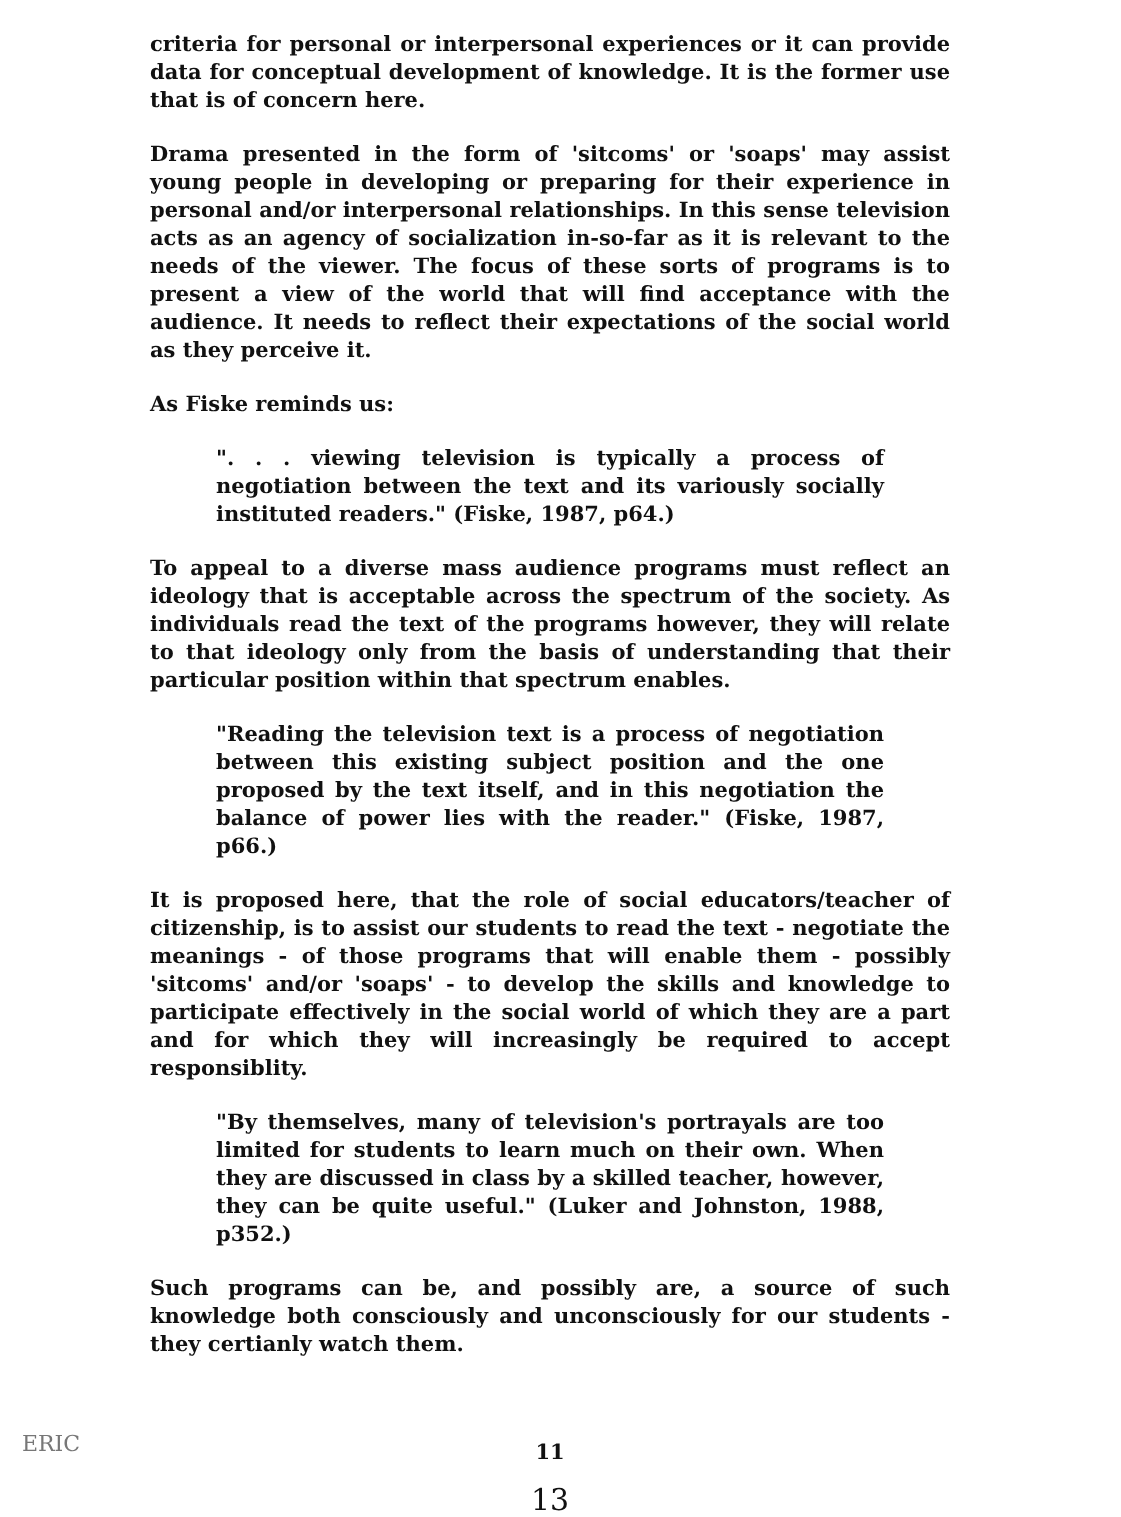criteria for personal or interpersonal experiences or it can provide data for conceptual development of knowledge. It is the former use that is of concern here.
Drama presented in the form of 'sitcoms' or 'soaps' may assist young people in developing or preparing for their experience in personal and/or interpersonal relationships. In this sense television acts as an agency of socialization in-so-far as it is relevant to the needs of the viewer. The focus of these sorts of programs is to present a view of the world that will find acceptance with the audience. It needs to reflect their expectations of the social world as they perceive it.
As Fiske reminds us:
". . . viewing television is typically a process of negotiation between the text and its variously socially instituted readers." (Fiske, 1987, p64.)
To appeal to a diverse mass audience programs must reflect an ideology that is acceptable across the spectrum of the society. As individuals read the text of the programs however, they will relate to that ideology only from the basis of understanding that their particular position within that spectrum enables.
"Reading the television text is a process of negotiation between this existing subject position and the one proposed by the text itself, and in this negotiation the balance of power lies with the reader." (Fiske, 1987, p66.)
It is proposed here, that the role of social educators/teacher of citizenship, is to assist our students to read the text - negotiate the meanings - of those programs that will enable them - possibly 'sitcoms' and/or 'soaps' - to develop the skills and knowledge to participate effectively in the social world of which they are a part and for which they will increasingly be required to accept responsiblity.
"By themselves, many of television's portrayals are too limited for students to learn much on their own. When they are discussed in class by a skilled teacher, however, they can be quite useful." (Luker and Johnston, 1988, p352.)
Such programs can be, and possibly are, a source of such knowledge both consciously and unconsciously for our students - they certianly watch them.
11
13
ERIC